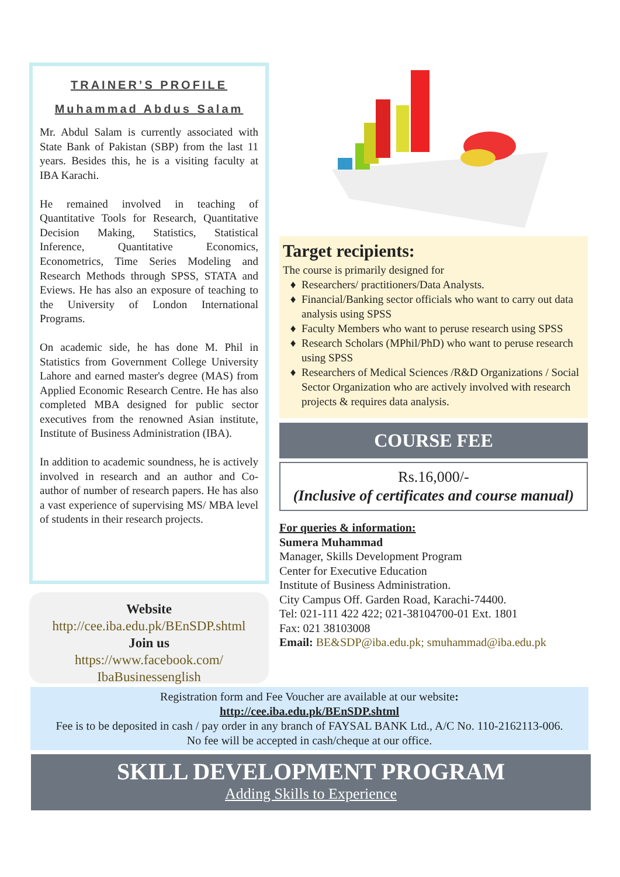TRAINER’S PROFILE
Muhammad Abdus Salam
Mr. Abdul Salam is currently associated with State Bank of Pakistan (SBP) from the last 11 years. Besides this, he is a visiting faculty at IBA Karachi.
He remained involved in teaching of Quantitative Tools for Research, Quantitative Decision Making, Statistics, Statistical Inference, Quantitative Economics, Econometrics, Time Series Modeling and Research Methods through SPSS, STATA and Eviews. He has also an exposure of teaching to the University of London International Programs.
On academic side, he has done M. Phil in Statistics from Government College University Lahore and earned master's degree (MAS) from Applied Economic Research Centre. He has also completed MBA designed for public sector executives from the renowned Asian institute, Institute of Business Administration (IBA).
In addition to academic soundness, he is actively involved in research and an author and Co-author of number of research papers. He has also a vast experience of supervising MS/ MBA level of students in their research projects.
Website
http://cee.iba.edu.pk/BEnSDP.shtml
Join us
https://www.facebook.com/
IbaBusinessenglish
Target recipients:
The course is primarily designed for
Researchers/ practitioners/Data Analysts.
Financial/Banking sector officials who want to carry out data analysis using SPSS
Faculty Members who want to peruse research using SPSS
Research Scholars (MPhil/PhD) who want to peruse research using SPSS
Researchers of Medical Sciences /R&D Organizations / Social Sector Organization who are actively involved with research projects & requires data analysis.
COURSE FEE
Rs.16,000/-
(Inclusive of certificates and course manual)
For queries & information:
Sumera Muhammad
Manager, Skills Development Program
Center for Executive Education
Institute of Business Administration.
City Campus Off. Garden Road, Karachi-74400.
Tel: 021-111 422 422; 021-38104700-01 Ext. 1801
Fax: 021 38103008
Email: BE&SDP@iba.edu.pk; smuhammad@iba.edu.pk
Registration form and Fee Voucher are available at our website:
http://cee.iba.edu.pk/BEnSDP.shtml
Fee is to be deposited in cash / pay order in any branch of FAYSAL BANK Ltd., A/C No. 110-2162113-006.
No fee will be accepted in cash/cheque at our office.
SKILL DEVELOPMENT PROGRAM
Adding Skills to Experience